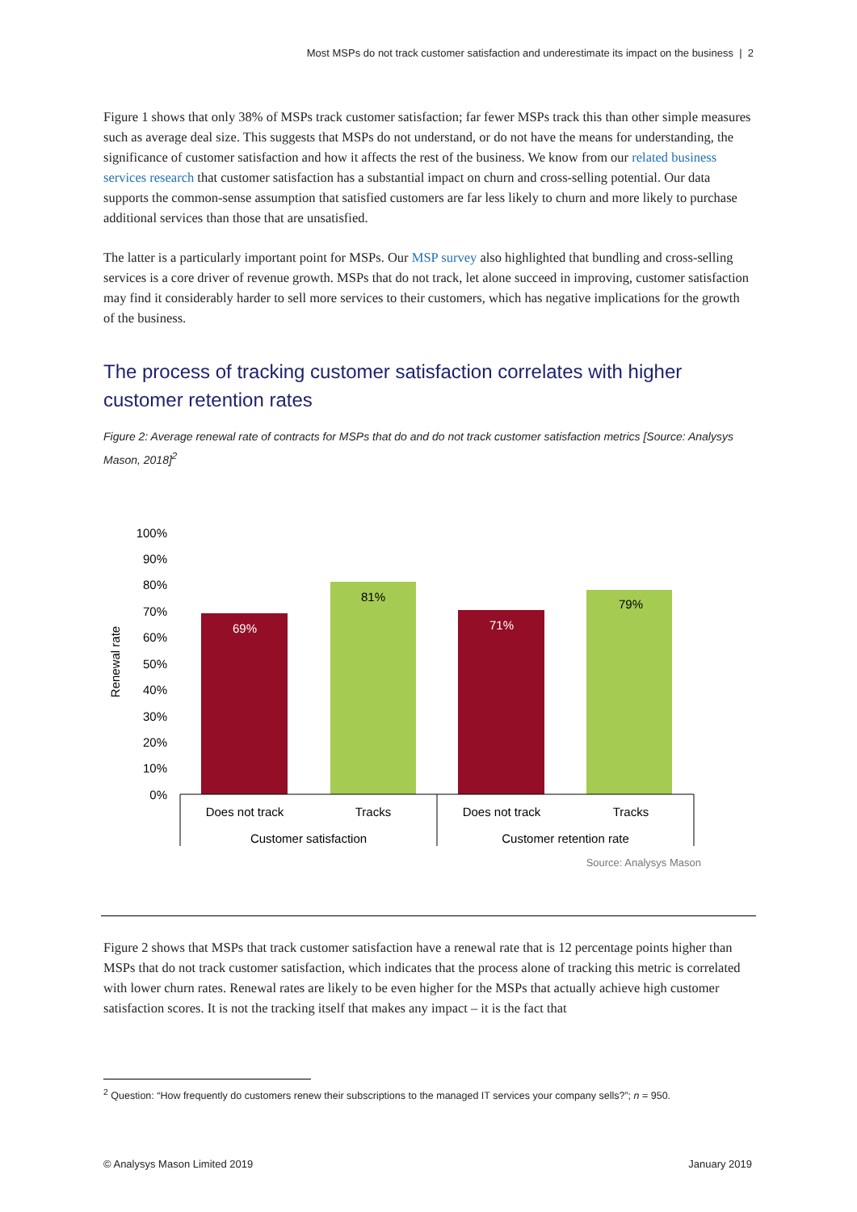Most MSPs do not track customer satisfaction and underestimate its impact on the business | 2
Figure 1 shows that only 38% of MSPs track customer satisfaction; far fewer MSPs track this than other simple measures such as average deal size. This suggests that MSPs do not understand, or do not have the means for understanding, the significance of customer satisfaction and how it affects the rest of the business. We know from our related business services research that customer satisfaction has a substantial impact on churn and cross-selling potential. Our data supports the common-sense assumption that satisfied customers are far less likely to churn and more likely to purchase additional services than those that are unsatisfied.
The latter is a particularly important point for MSPs. Our MSP survey also highlighted that bundling and cross-selling services is a core driver of revenue growth. MSPs that do not track, let alone succeed in improving, customer satisfaction may find it considerably harder to sell more services to their customers, which has negative implications for the growth of the business.
The process of tracking customer satisfaction correlates with higher customer retention rates
Figure 2: Average renewal rate of contracts for MSPs that do and do not track customer satisfaction metrics [Source: Analysys Mason, 2018]<sup>2</sup>
100%
90%
80%
70%
60%
50%
40%
30%
20%
10%
0%
Renewal rate
69%
81%
71%
79%
Does not track
Tracks
Does not track
Tracks
Customer satisfaction
Customer retention rate
Source: Analysys Mason
Figure 2 shows that MSPs that track customer satisfaction have a renewal rate that is 12 percentage points higher than MSPs that do not track customer satisfaction, which indicates that the process alone of tracking this metric is correlated with lower churn rates. Renewal rates are likely to be even higher for the MSPs that actually achieve high customer satisfaction scores. It is not the tracking itself that makes any impact – it is the fact that
<sup>2</sup> Question: “How frequently do customers renew their subscriptions to the managed IT services your company sells?”; n = 950.
© Analysys Mason Limited 2019 January 2019